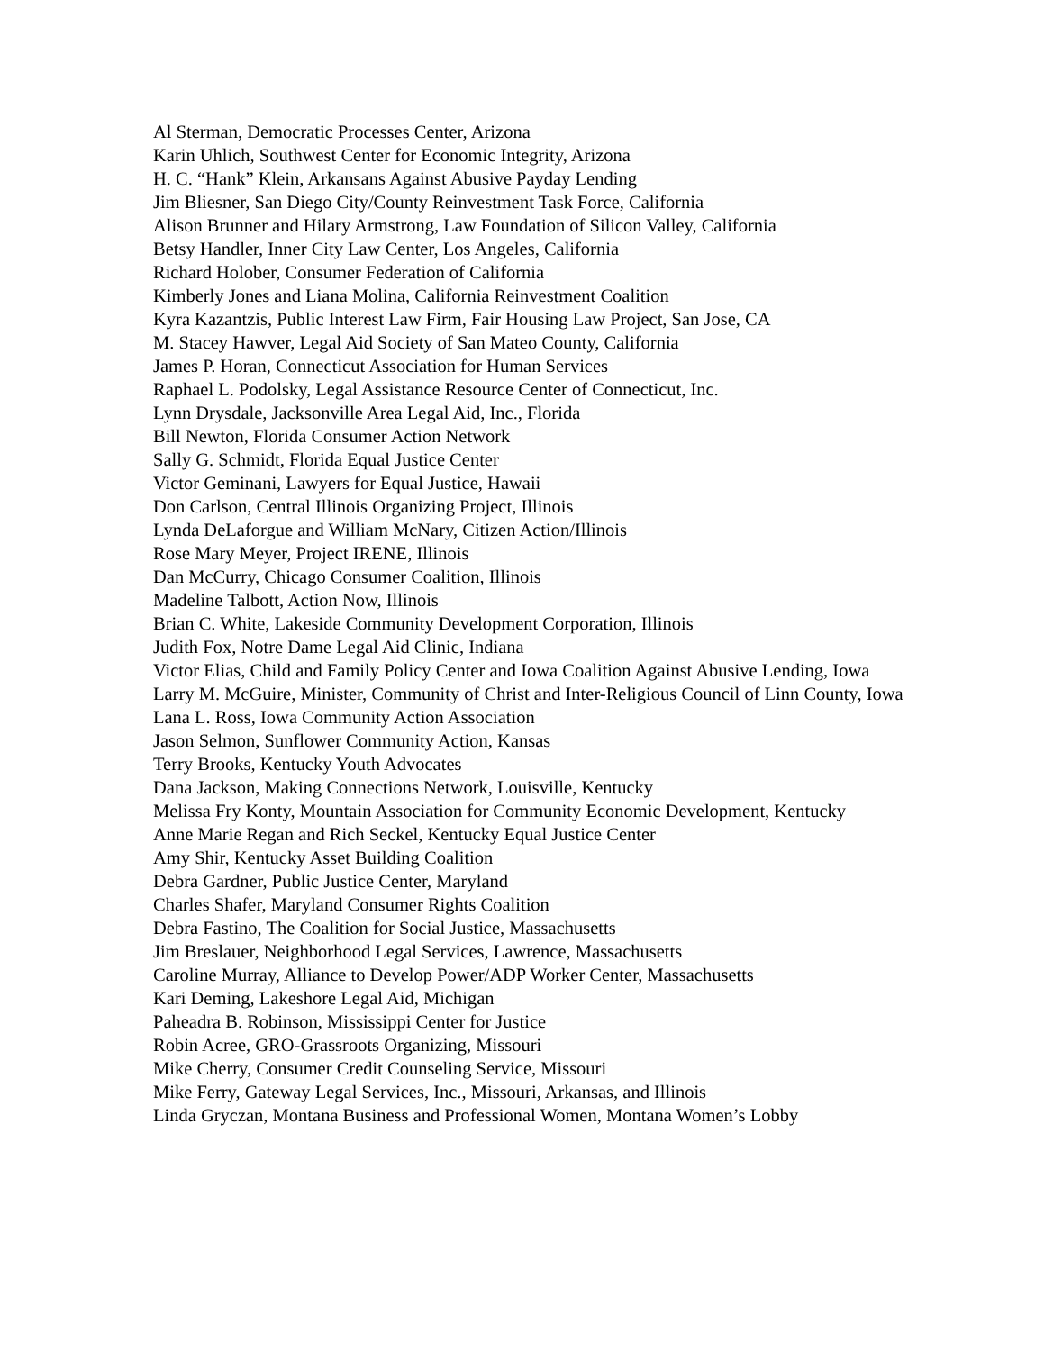Al Sterman, Democratic Processes Center, Arizona
Karin Uhlich, Southwest Center for Economic Integrity, Arizona
H. C. “Hank” Klein, Arkansans Against Abusive Payday Lending
Jim Bliesner, San Diego City/County Reinvestment Task Force, California
Alison Brunner and Hilary Armstrong, Law Foundation of Silicon Valley, California
Betsy Handler, Inner City Law Center, Los Angeles, California
Richard Holober, Consumer Federation of California
Kimberly Jones and Liana Molina, California Reinvestment Coalition
Kyra Kazantzis, Public Interest Law Firm, Fair Housing Law Project, San Jose, CA
M. Stacey Hawver, Legal Aid Society of San Mateo County, California
James P. Horan, Connecticut Association for Human Services
Raphael L. Podolsky, Legal Assistance Resource Center of Connecticut, Inc.
Lynn Drysdale, Jacksonville Area Legal Aid, Inc., Florida
Bill Newton, Florida Consumer Action Network
Sally G. Schmidt, Florida Equal Justice Center
Victor Geminani, Lawyers for Equal Justice, Hawaii
Don Carlson, Central Illinois Organizing Project, Illinois
Lynda DeLaforgue and William McNary, Citizen Action/Illinois
Rose Mary Meyer, Project IRENE, Illinois
Dan McCurry, Chicago Consumer Coalition, Illinois
Madeline Talbott, Action Now, Illinois
Brian C. White, Lakeside Community Development Corporation, Illinois
Judith Fox, Notre Dame Legal Aid Clinic, Indiana
Victor Elias, Child and Family Policy Center and Iowa Coalition Against Abusive Lending, Iowa
Larry M. McGuire, Minister, Community of Christ and Inter-Religious Council of Linn County, Iowa
Lana L. Ross, Iowa Community Action Association
Jason Selmon, Sunflower Community Action, Kansas
Terry Brooks, Kentucky Youth Advocates
Dana Jackson, Making Connections Network, Louisville, Kentucky
Melissa Fry Konty, Mountain Association for Community Economic Development, Kentucky
Anne Marie Regan and Rich Seckel, Kentucky Equal Justice Center
Amy Shir, Kentucky Asset Building Coalition
Debra Gardner, Public Justice Center, Maryland
Charles Shafer, Maryland Consumer Rights Coalition
Debra Fastino, The Coalition for Social Justice, Massachusetts
Jim Breslauer, Neighborhood Legal Services, Lawrence, Massachusetts
Caroline Murray, Alliance to Develop Power/ADP Worker Center, Massachusetts
Kari Deming, Lakeshore Legal Aid, Michigan
Paheadra B. Robinson, Mississippi Center for Justice
Robin Acree, GRO-Grassroots Organizing, Missouri
Mike Cherry, Consumer Credit Counseling Service, Missouri
Mike Ferry, Gateway Legal Services, Inc., Missouri, Arkansas, and Illinois
Linda Gryczan, Montana Business and Professional Women, Montana Women’s Lobby